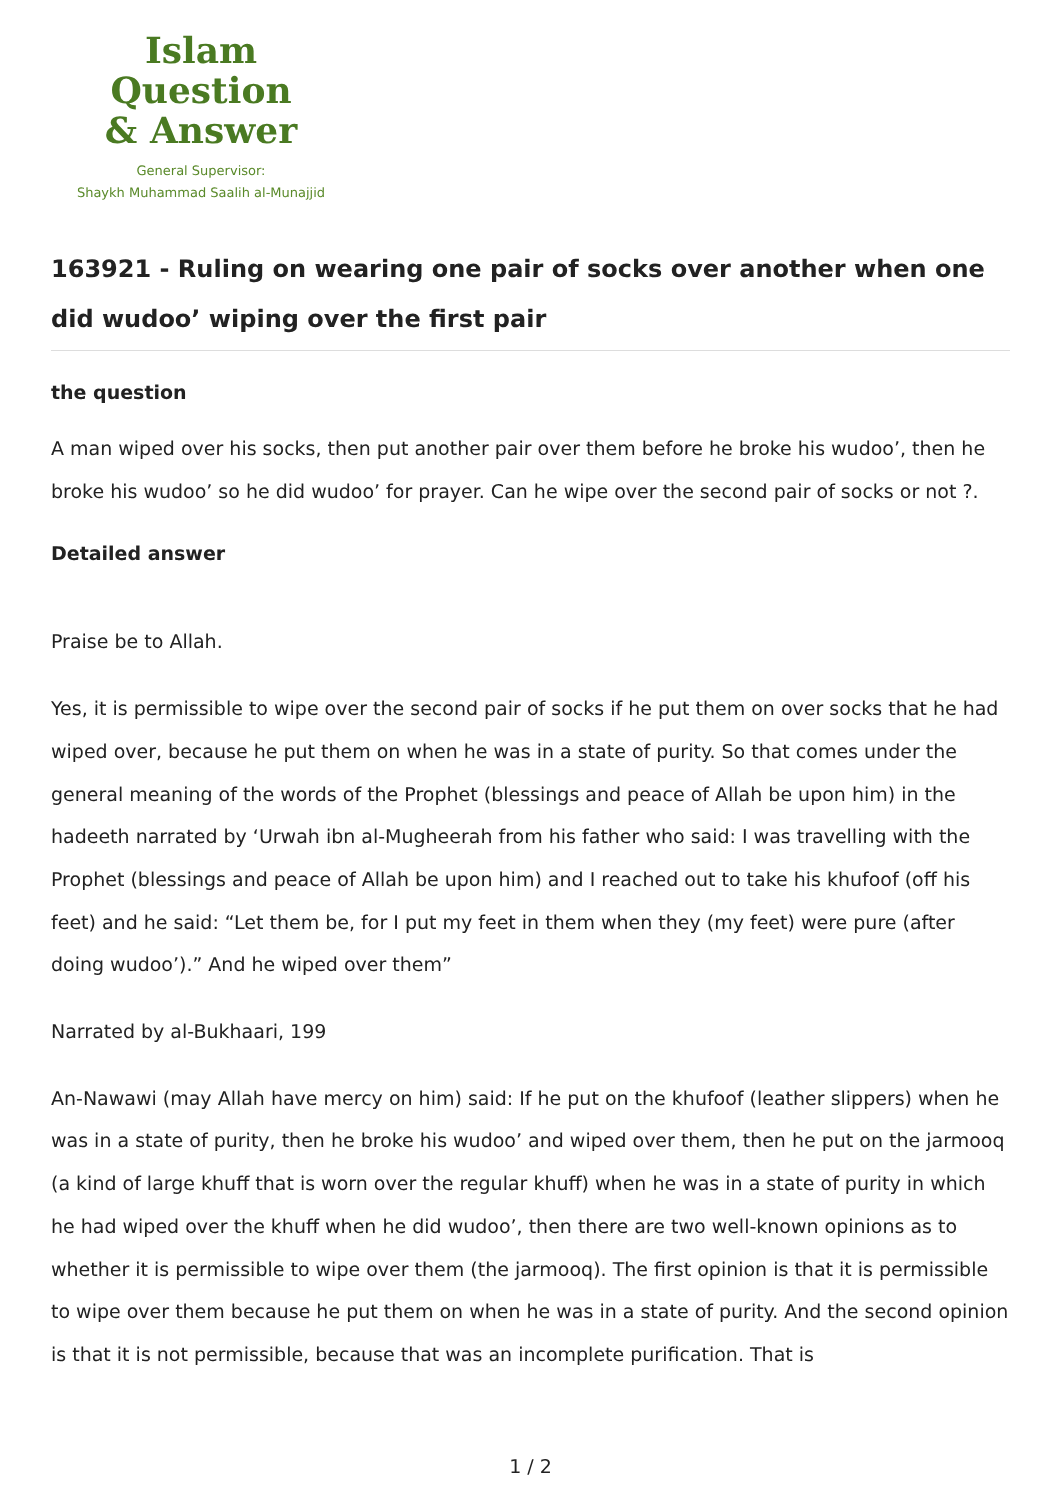Islam Question
& Answer
General Supervisor:
Shaykh Muhammad Saalih al-Munajjid
163921 - Ruling on wearing one pair of socks over another when one did wudoo’ wiping over the first pair
the question
A man wiped over his socks, then put another pair over them before he broke his wudoo’, then he broke his wudoo’ so he did wudoo’ for prayer. Can he wipe over the second pair of socks or not ?.
Detailed answer
Praise be to Allah.
Yes, it is permissible to wipe over the second pair of socks if he put them on over socks that he had wiped over, because he put them on when he was in a state of purity. So that comes under the general meaning of the words of the Prophet (blessings and peace of Allah be upon him) in the hadeeth narrated by ‘Urwah ibn al-Mugheerah from his father who said: I was travelling with the Prophet (blessings and peace of Allah be upon him) and I reached out to take his khufoof (off his feet) and he said: “Let them be, for I put my feet in them when they (my feet) were pure (after doing wudoo’).” And he wiped over them”
Narrated by al-Bukhaari, 199
An-Nawawi (may Allah have mercy on him) said: If he put on the khufoof (leather slippers) when he was in a state of purity, then he broke his wudoo’ and wiped over them, then he put on the jarmooq (a kind of large khuff that is worn over the regular khuff) when he was in a state of purity in which he had wiped over the khuff when he did wudoo’, then there are two well-known opinions as to whether it is permissible to wipe over them (the jarmooq). The first opinion is that it is permissible to wipe over them because he put them on when he was in a state of purity. And the second opinion is that it is not permissible, because that was an incomplete purification. That is
1 / 2